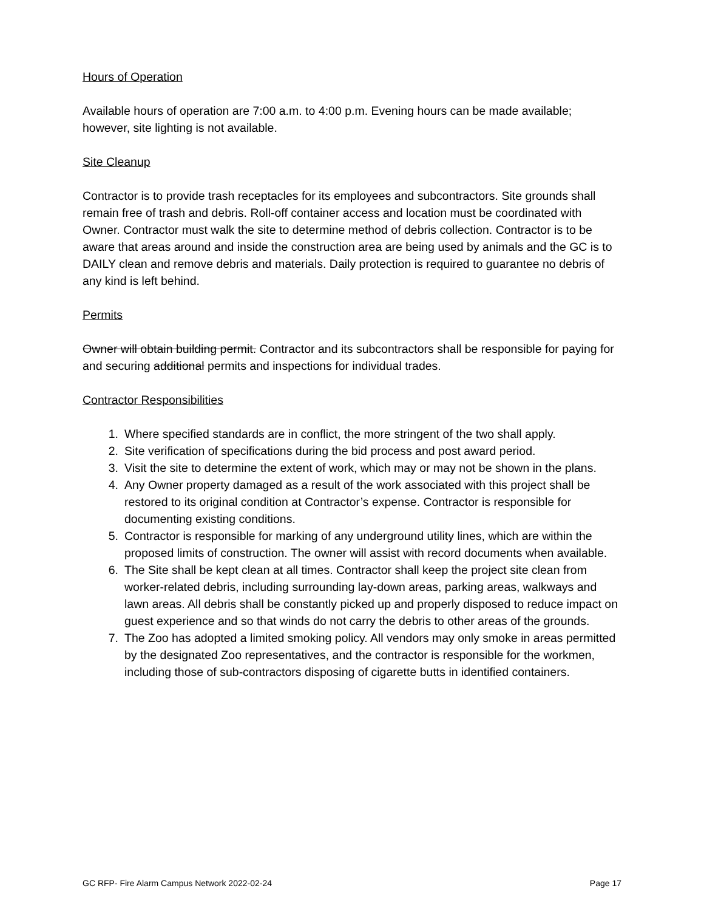Hours of Operation
Available hours of operation are 7:00 a.m. to 4:00 p.m. Evening hours can be made available; however, site lighting is not available.
Site Cleanup
Contractor is to provide trash receptacles for its employees and subcontractors. Site grounds shall remain free of trash and debris. Roll-off container access and location must be coordinated with Owner. Contractor must walk the site to determine method of debris collection. Contractor is to be aware that areas around and inside the construction area are being used by animals and the GC is to DAILY clean and remove debris and materials. Daily protection is required to guarantee no debris of any kind is left behind.
Permits
Owner will obtain building permit. Contractor and its subcontractors shall be responsible for paying for and securing additional permits and inspections for individual trades.
Contractor Responsibilities
1. Where specified standards are in conflict, the more stringent of the two shall apply.
2. Site verification of specifications during the bid process and post award period.
3. Visit the site to determine the extent of work, which may or may not be shown in the plans.
4. Any Owner property damaged as a result of the work associated with this project shall be restored to its original condition at Contractor’s expense. Contractor is responsible for documenting existing conditions.
5. Contractor is responsible for marking of any underground utility lines, which are within the proposed limits of construction. The owner will assist with record documents when available.
6. The Site shall be kept clean at all times. Contractor shall keep the project site clean from worker-related debris, including surrounding lay-down areas, parking areas, walkways and lawn areas. All debris shall be constantly picked up and properly disposed to reduce impact on guest experience and so that winds do not carry the debris to other areas of the grounds.
7. The Zoo has adopted a limited smoking policy. All vendors may only smoke in areas permitted by the designated Zoo representatives, and the contractor is responsible for the workmen, including those of sub-contractors disposing of cigarette butts in identified containers.
GC RFP- Fire Alarm Campus Network 2022-02-24 Page 17